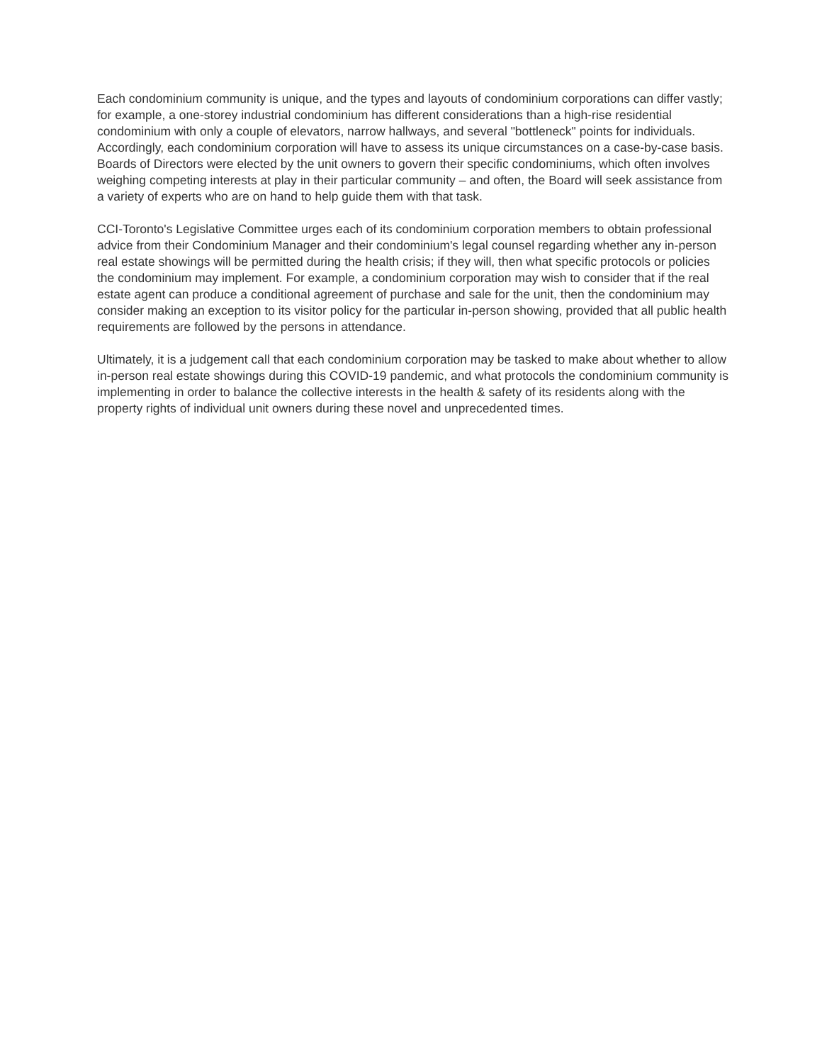Each condominium community is unique, and the types and layouts of condominium corporations can differ vastly; for example, a one-storey industrial condominium has different considerations than a high-rise residential condominium with only a couple of elevators, narrow hallways, and several "bottleneck" points for individuals. Accordingly, each condominium corporation will have to assess its unique circumstances on a case-by-case basis. Boards of Directors were elected by the unit owners to govern their specific condominiums, which often involves weighing competing interests at play in their particular community – and often, the Board will seek assistance from a variety of experts who are on hand to help guide them with that task.
CCI-Toronto's Legislative Committee urges each of its condominium corporation members to obtain professional advice from their Condominium Manager and their condominium's legal counsel regarding whether any in-person real estate showings will be permitted during the health crisis; if they will, then what specific protocols or policies the condominium may implement. For example, a condominium corporation may wish to consider that if the real estate agent can produce a conditional agreement of purchase and sale for the unit, then the condominium may consider making an exception to its visitor policy for the particular in-person showing, provided that all public health requirements are followed by the persons in attendance.
Ultimately, it is a judgement call that each condominium corporation may be tasked to make about whether to allow in-person real estate showings during this COVID-19 pandemic, and what protocols the condominium community is implementing in order to balance the collective interests in the health & safety of its residents along with the property rights of individual unit owners during these novel and unprecedented times.